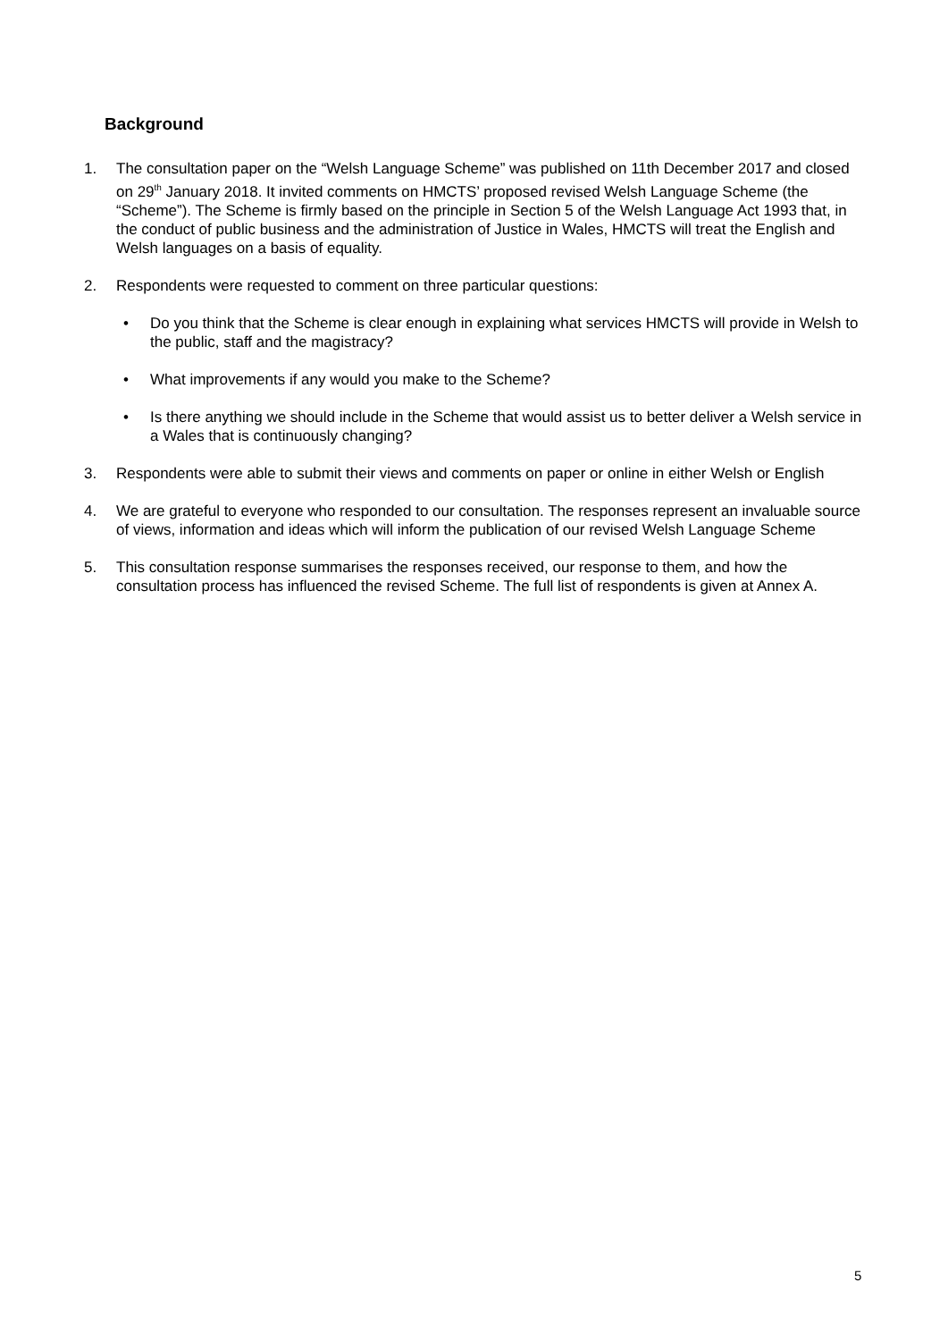Background
1. The consultation paper on the “Welsh Language Scheme” was published on 11th December 2017 and closed on 29<sup>th</sup> January 2018. It invited comments on HMCTS’ proposed revised Welsh Language Scheme (the “Scheme”). The Scheme is firmly based on the principle in Section 5 of the Welsh Language Act 1993 that, in the conduct of public business and the administration of Justice in Wales, HMCTS will treat the English and Welsh languages on a basis of equality.
2. Respondents were requested to comment on three particular questions:
• Do you think that the Scheme is clear enough in explaining what services HMCTS will provide in Welsh to the public, staff and the magistracy?
• What improvements if any would you make to the Scheme?
• Is there anything we should include in the Scheme that would assist us to better deliver a Welsh service in a Wales that is continuously changing?
3. Respondents were able to submit their views and comments on paper or online in either Welsh or English
4. We are grateful to everyone who responded to our consultation. The responses represent an invaluable source of views, information and ideas which will inform the publication of our revised Welsh Language Scheme
5. This consultation response summarises the responses received, our response to them, and how the consultation process has influenced the revised Scheme. The full list of respondents is given at Annex A.
5